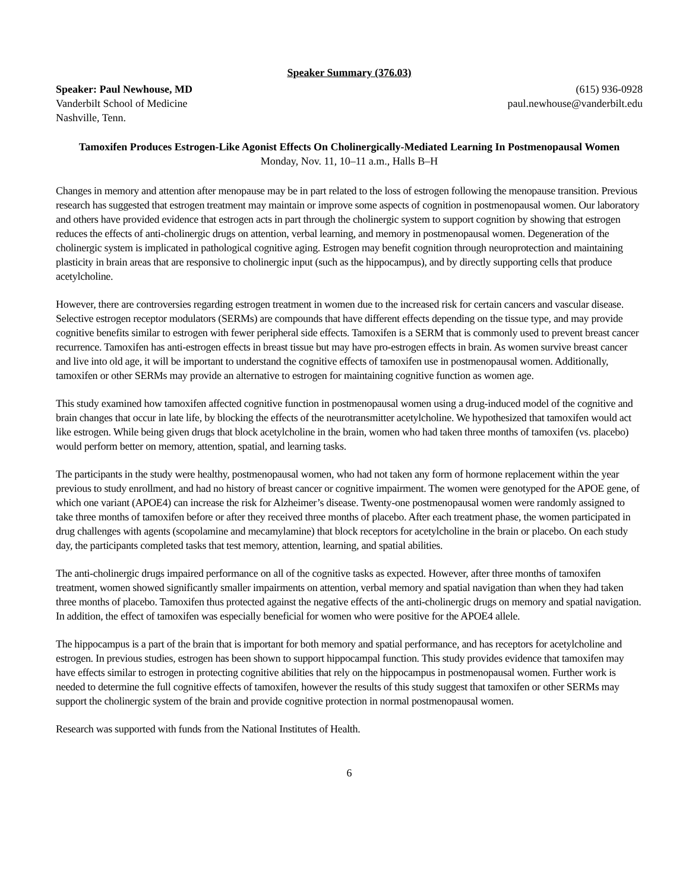Speaker Summary (376.03)
Speaker: Paul Newhouse, MD
Vanderbilt School of Medicine
Nashville, Tenn.
(615) 936-0928
paul.newhouse@vanderbilt.edu
Tamoxifen Produces Estrogen-Like Agonist Effects On Cholinergically-Mediated Learning In Postmenopausal Women
Monday, Nov. 11, 10–11 a.m., Halls B–H
Changes in memory and attention after menopause may be in part related to the loss of estrogen following the menopause transition. Previous research has suggested that estrogen treatment may maintain or improve some aspects of cognition in postmenopausal women. Our laboratory and others have provided evidence that estrogen acts in part through the cholinergic system to support cognition by showing that estrogen reduces the effects of anti-cholinergic drugs on attention, verbal learning, and memory in postmenopausal women. Degeneration of the cholinergic system is implicated in pathological cognitive aging. Estrogen may benefit cognition through neuroprotection and maintaining plasticity in brain areas that are responsive to cholinergic input (such as the hippocampus), and by directly supporting cells that produce acetylcholine.
However, there are controversies regarding estrogen treatment in women due to the increased risk for certain cancers and vascular disease. Selective estrogen receptor modulators (SERMs) are compounds that have different effects depending on the tissue type, and may provide cognitive benefits similar to estrogen with fewer peripheral side effects. Tamoxifen is a SERM that is commonly used to prevent breast cancer recurrence. Tamoxifen has anti-estrogen effects in breast tissue but may have pro-estrogen effects in brain. As women survive breast cancer and live into old age, it will be important to understand the cognitive effects of tamoxifen use in postmenopausal women. Additionally, tamoxifen or other SERMs may provide an alternative to estrogen for maintaining cognitive function as women age.
This study examined how tamoxifen affected cognitive function in postmenopausal women using a drug-induced model of the cognitive and brain changes that occur in late life, by blocking the effects of the neurotransmitter acetylcholine. We hypothesized that tamoxifen would act like estrogen. While being given drugs that block acetylcholine in the brain, women who had taken three months of tamoxifen (vs. placebo) would perform better on memory, attention, spatial, and learning tasks.
The participants in the study were healthy, postmenopausal women, who had not taken any form of hormone replacement within the year previous to study enrollment, and had no history of breast cancer or cognitive impairment. The women were genotyped for the APOE gene, of which one variant (APOE4) can increase the risk for Alzheimer’s disease. Twenty-one postmenopausal women were randomly assigned to take three months of tamoxifen before or after they received three months of placebo. After each treatment phase, the women participated in drug challenges with agents (scopolamine and mecamylamine) that block receptors for acetylcholine in the brain or placebo. On each study day, the participants completed tasks that test memory, attention, learning, and spatial abilities.
The anti-cholinergic drugs impaired performance on all of the cognitive tasks as expected. However, after three months of tamoxifen treatment, women showed significantly smaller impairments on attention, verbal memory and spatial navigation than when they had taken three months of placebo. Tamoxifen thus protected against the negative effects of the anti-cholinergic drugs on memory and spatial navigation. In addition, the effect of tamoxifen was especially beneficial for women who were positive for the APOE4 allele.
The hippocampus is a part of the brain that is important for both memory and spatial performance, and has receptors for acetylcholine and estrogen. In previous studies, estrogen has been shown to support hippocampal function. This study provides evidence that tamoxifen may have effects similar to estrogen in protecting cognitive abilities that rely on the hippocampus in postmenopausal women. Further work is needed to determine the full cognitive effects of tamoxifen, however the results of this study suggest that tamoxifen or other SERMs may support the cholinergic system of the brain and provide cognitive protection in normal postmenopausal women.
Research was supported with funds from the National Institutes of Health.
6